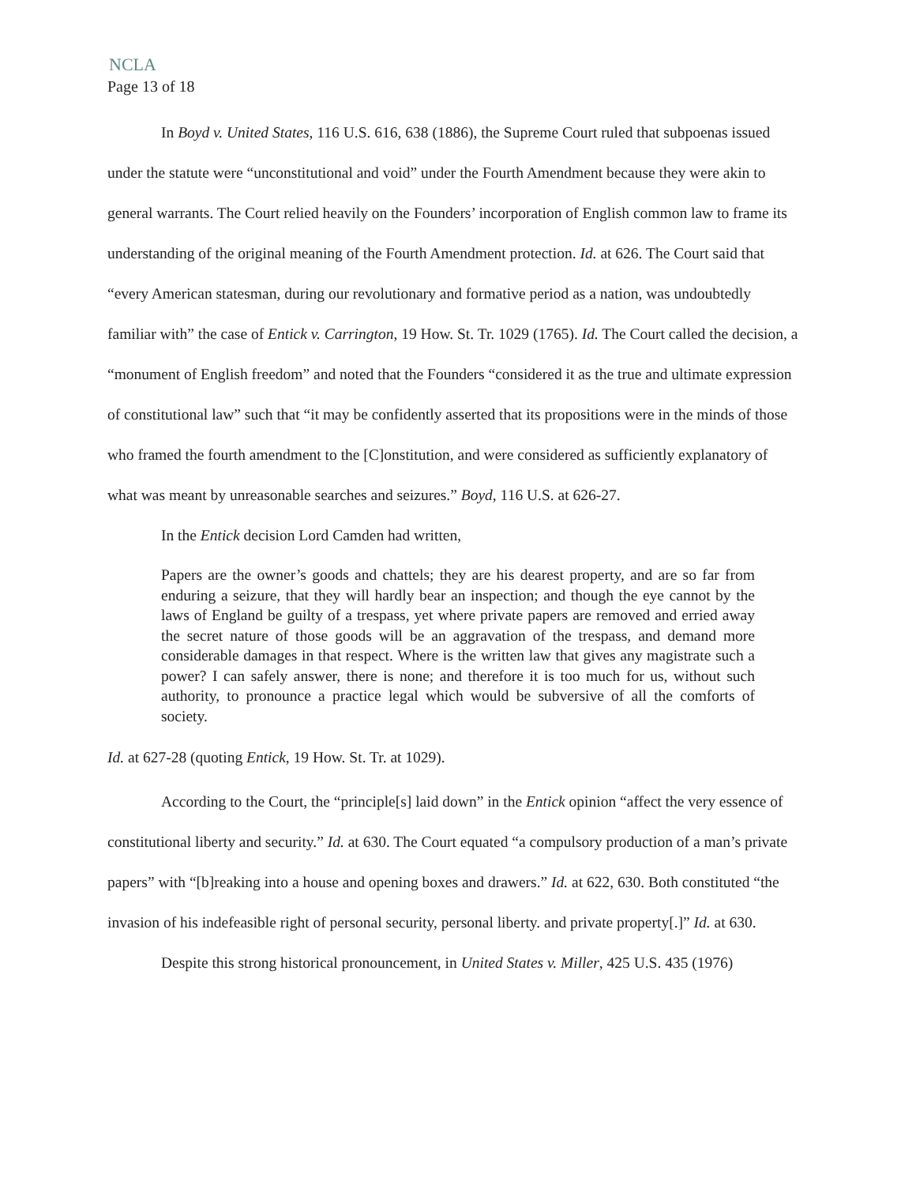NCLA
Page 13 of 18
In Boyd v. United States, 116 U.S. 616, 638 (1886), the Supreme Court ruled that subpoenas issued under the statute were “unconstitutional and void” under the Fourth Amendment because they were akin to general warrants. The Court relied heavily on the Founders’ incorporation of English common law to frame its understanding of the original meaning of the Fourth Amendment protection. Id. at 626. The Court said that “every American statesman, during our revolutionary and formative period as a nation, was undoubtedly familiar with” the case of Entick v. Carrington, 19 How. St. Tr. 1029 (1765). Id. The Court called the decision, a “monument of English freedom” and noted that the Founders “considered it as the true and ultimate expression of constitutional law” such that “it may be confidently asserted that its propositions were in the minds of those who framed the fourth amendment to the [C]onstitution, and were considered as sufficiently explanatory of what was meant by unreasonable searches and seizures.” Boyd, 116 U.S. at 626-27.
In the Entick decision Lord Camden had written,
Papers are the owner’s goods and chattels; they are his dearest property, and are so far from enduring a seizure, that they will hardly bear an inspection; and though the eye cannot by the laws of England be guilty of a trespass, yet where private papers are removed and erried away the secret nature of those goods will be an aggravation of the trespass, and demand more considerable damages in that respect. Where is the written law that gives any magistrate such a power? I can safely answer, there is none; and therefore it is too much for us, without such authority, to pronounce a practice legal which would be subversive of all the comforts of society.
Id. at 627-28 (quoting Entick, 19 How. St. Tr. at 1029).
According to the Court, the “principle[s] laid down” in the Entick opinion “affect the very essence of constitutional liberty and security.” Id. at 630. The Court equated “a compulsory production of a man’s private papers” with “[b]reaking into a house and opening boxes and drawers.” Id. at 622, 630. Both constituted “the invasion of his indefeasible right of personal security, personal liberty. and private property[.]” Id. at 630.
Despite this strong historical pronouncement, in United States v. Miller, 425 U.S. 435 (1976)